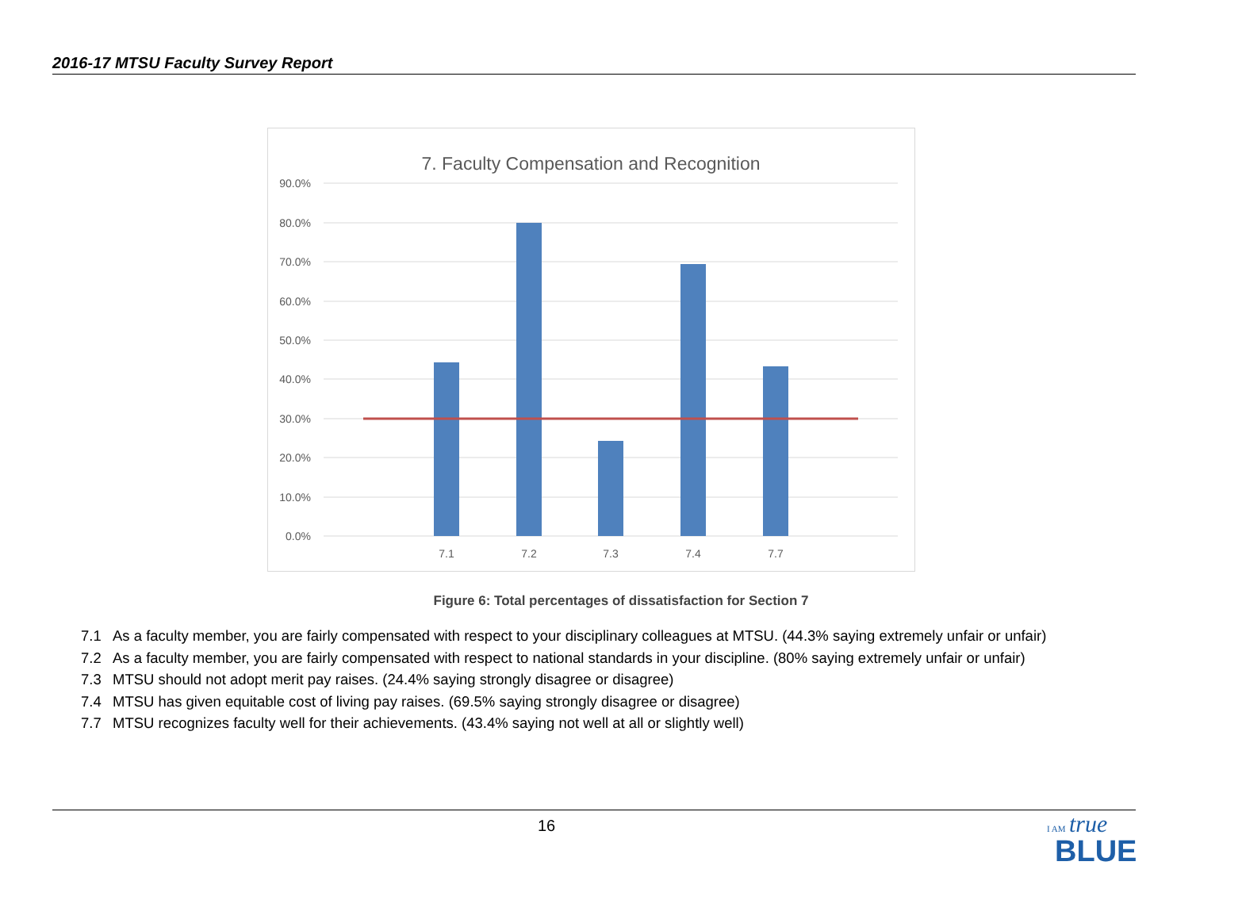2016-17 MTSU Faculty Survey Report
7. Faculty Compensation and Recognition
90.0%
80.0%
70.0%
60.0%
50.0%
40.0%
30.0%
20.0%
10.0%
0.0%
7.1
7.2
7.3
7.4
7.7
Figure 6: Total percentages of dissatisfaction for Section 7
7.1 As a faculty member, you are fairly compensated with respect to your disciplinary colleagues at MTSU. (44.3% saying extremely unfair or unfair)
7.2 As a faculty member, you are fairly compensated with respect to national standards in your discipline. (80% saying extremely unfair or unfair)
7.3 MTSU should not adopt merit pay raises. (24.4% saying strongly disagree or disagree)
7.4 MTSU has given equitable cost of living pay raises. (69.5% saying strongly disagree or disagree)
7.7 MTSU recognizes faculty well for their achievements. (43.4% saying not well at all or slightly well)
16
I AM true
BLUE